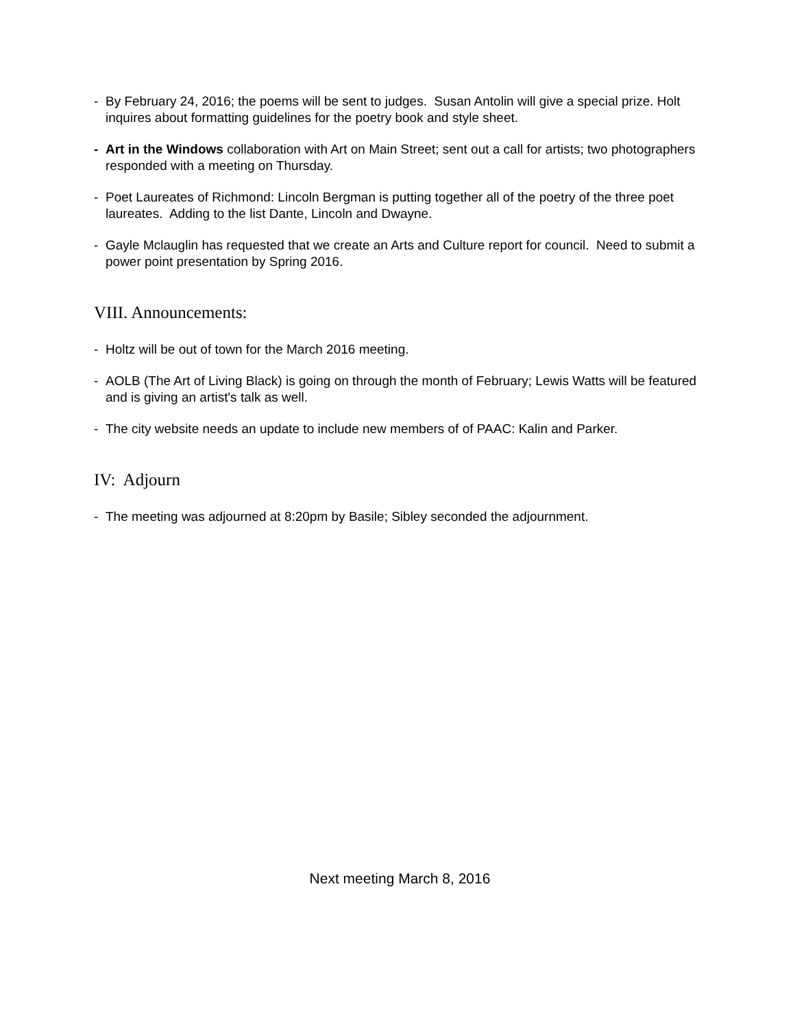- By February 24, 2016; the poems will be sent to judges. Susan Antolin will give a special prize. Holt inquires about formatting guidelines for the poetry book and style sheet.
- Art in the Windows collaboration with Art on Main Street; sent out a call for artists; two photographers responded with a meeting on Thursday.
- Poet Laureates of Richmond: Lincoln Bergman is putting together all of the poetry of the three poet laureates. Adding to the list Dante, Lincoln and Dwayne.
- Gayle Mclauglin has requested that we create an Arts and Culture report for council. Need to submit a power point presentation by Spring 2016.
VIII. Announcements:
- Holtz will be out of town for the March 2016 meeting.
- AOLB (The Art of Living Black) is going on through the month of February; Lewis Watts will be featured and is giving an artist's talk as well.
- The city website needs an update to include new members of of PAAC: Kalin and Parker.
IV: Adjourn
- The meeting was adjourned at 8:20pm by Basile; Sibley seconded the adjournment.
Next meeting March 8, 2016